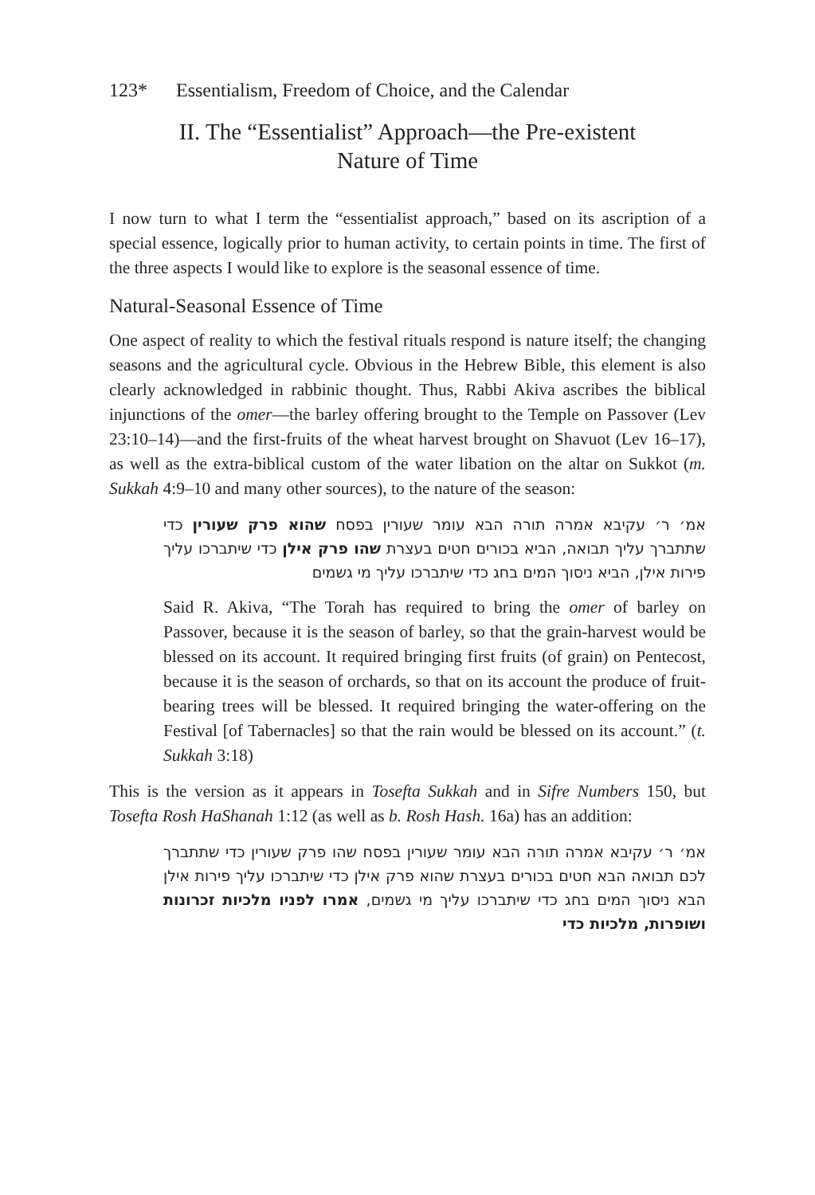123* Essentialism, Freedom of Choice, and the Calendar
II. The “Essentialist” Approach—the Pre-existent
Nature of Time
I now turn to what I term the “essentialist approach,” based on its ascription of a special essence, logically prior to human activity, to certain points in time. The first of the three aspects I would like to explore is the seasonal essence of time.
Natural-Seasonal Essence of Time
One aspect of reality to which the festival rituals respond is nature itself; the changing seasons and the agricultural cycle. Obvious in the Hebrew Bible, this element is also clearly acknowledged in rabbinic thought. Thus, Rabbi Akiva ascribes the biblical injunctions of the omer—the barley offering brought to the Temple on Passover (Lev 23:10–14)—and the first-fruits of the wheat harvest brought on Shavuot (Lev 16–17), as well as the extra-biblical custom of the water libation on the altar on Sukkot (m. Sukkah 4:9–10 and many other sources), to the nature of the season:
אמ׳ ר׳ עקיבא אמרה תורה הבא עומר שעורין בפסח שהוא פרק שעורין כדי שתתברך עליך תבואה, הביא בכורים חטים בעצרת שהו פרק אילן כדי שיתברכו עליך פירות אילן, הביא ניסוך המים בחג כדי שיתברכו עליך מי גשמים
Said R. Akiva, “The Torah has required to bring the omer of barley on Passover, because it is the season of barley, so that the grain-harvest would be blessed on its account. It required bringing first fruits (of grain) on Pentecost, because it is the season of orchards, so that on its account the produce of fruit-bearing trees will be blessed. It required bringing the water-offering on the Festival [of Tabernacles] so that the rain would be blessed on its account.” (t. Sukkah 3:18)
This is the version as it appears in Tosefta Sukkah and in Sifre Numbers 150, but Tosefta Rosh HaShanah 1:12 (as well as b. Rosh Hash. 16a) has an addition:
אמ׳ ר׳ עקיבא אמרה תורה הבא עומר שעורין בפסח שהו פרק שעורין כדי שתתברך לכם תבואה הבא חטים בכורים בעצרת שהוא פרק אילן כדי שיתברכו עליך פירות אילן הבא ניסוך המים בחג כדי שיתברכו עליך מי גשמים, אמרו לפניו מלכיות זכרונות ושופרות, מלכיות כדי